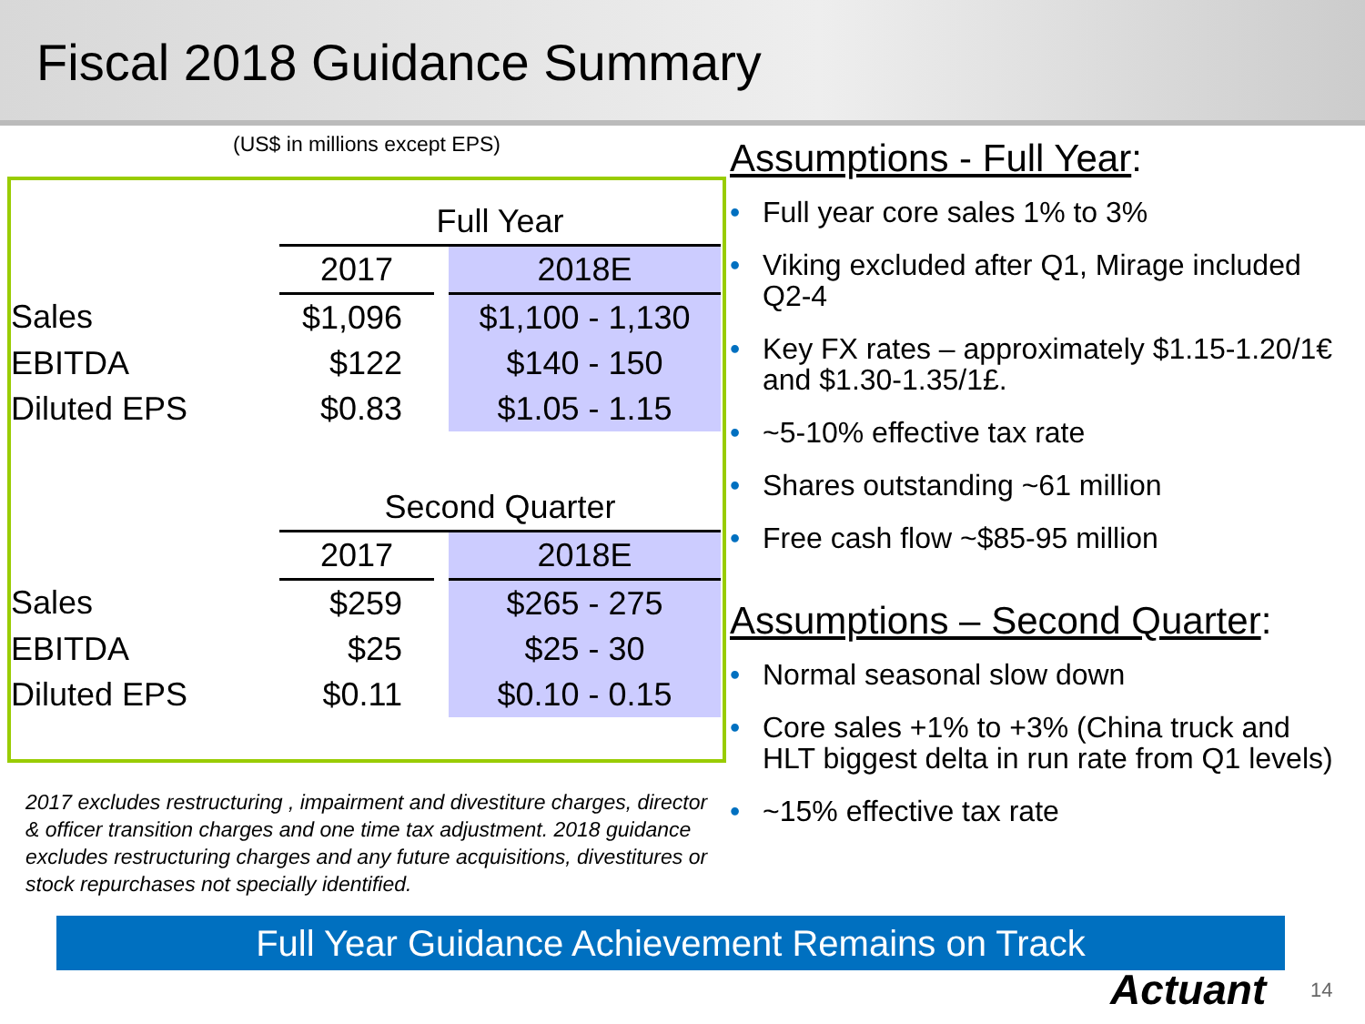Fiscal 2018 Guidance Summary
(US$ in millions except EPS)
| | Full Year | | |
| | 2017 | | 2018E |
| Sales | $1,096 | | $1,100 - 1,130 |
| EBITDA | $122 | | $140 - 150 |
| Diluted EPS | $0.83 | | $1.05 - 1.15 |
| | Second Quarter | | |
| | 2017 | | 2018E |
| Sales | $259 | | $265 - 275 |
| EBITDA | $25 | | $25 - 30 |
| Diluted EPS | $0.11 | | $0.10 - 0.15 |
2017 excludes restructuring , impairment and divestiture charges, director & officer transition charges and one time tax adjustment. 2018 guidance excludes restructuring charges and any future acquisitions, divestitures or stock repurchases not specially identified.
Assumptions - Full Year:
• Full year core sales 1% to 3%
• Viking excluded after Q1, Mirage included Q2-4
• Key FX rates – approximately $1.15-1.20/1€ and $1.30-1.35/1£.
• ~5-10% effective tax rate
• Shares outstanding ~61 million
• Free cash flow ~$85-95 million
Assumptions – Second Quarter:
• Normal seasonal slow down
• Core sales +1% to +3% (China truck and HLT biggest delta in run rate from Q1 levels)
• ~15% effective tax rate
Full Year Guidance Achievement Remains on Track
Actuant 14